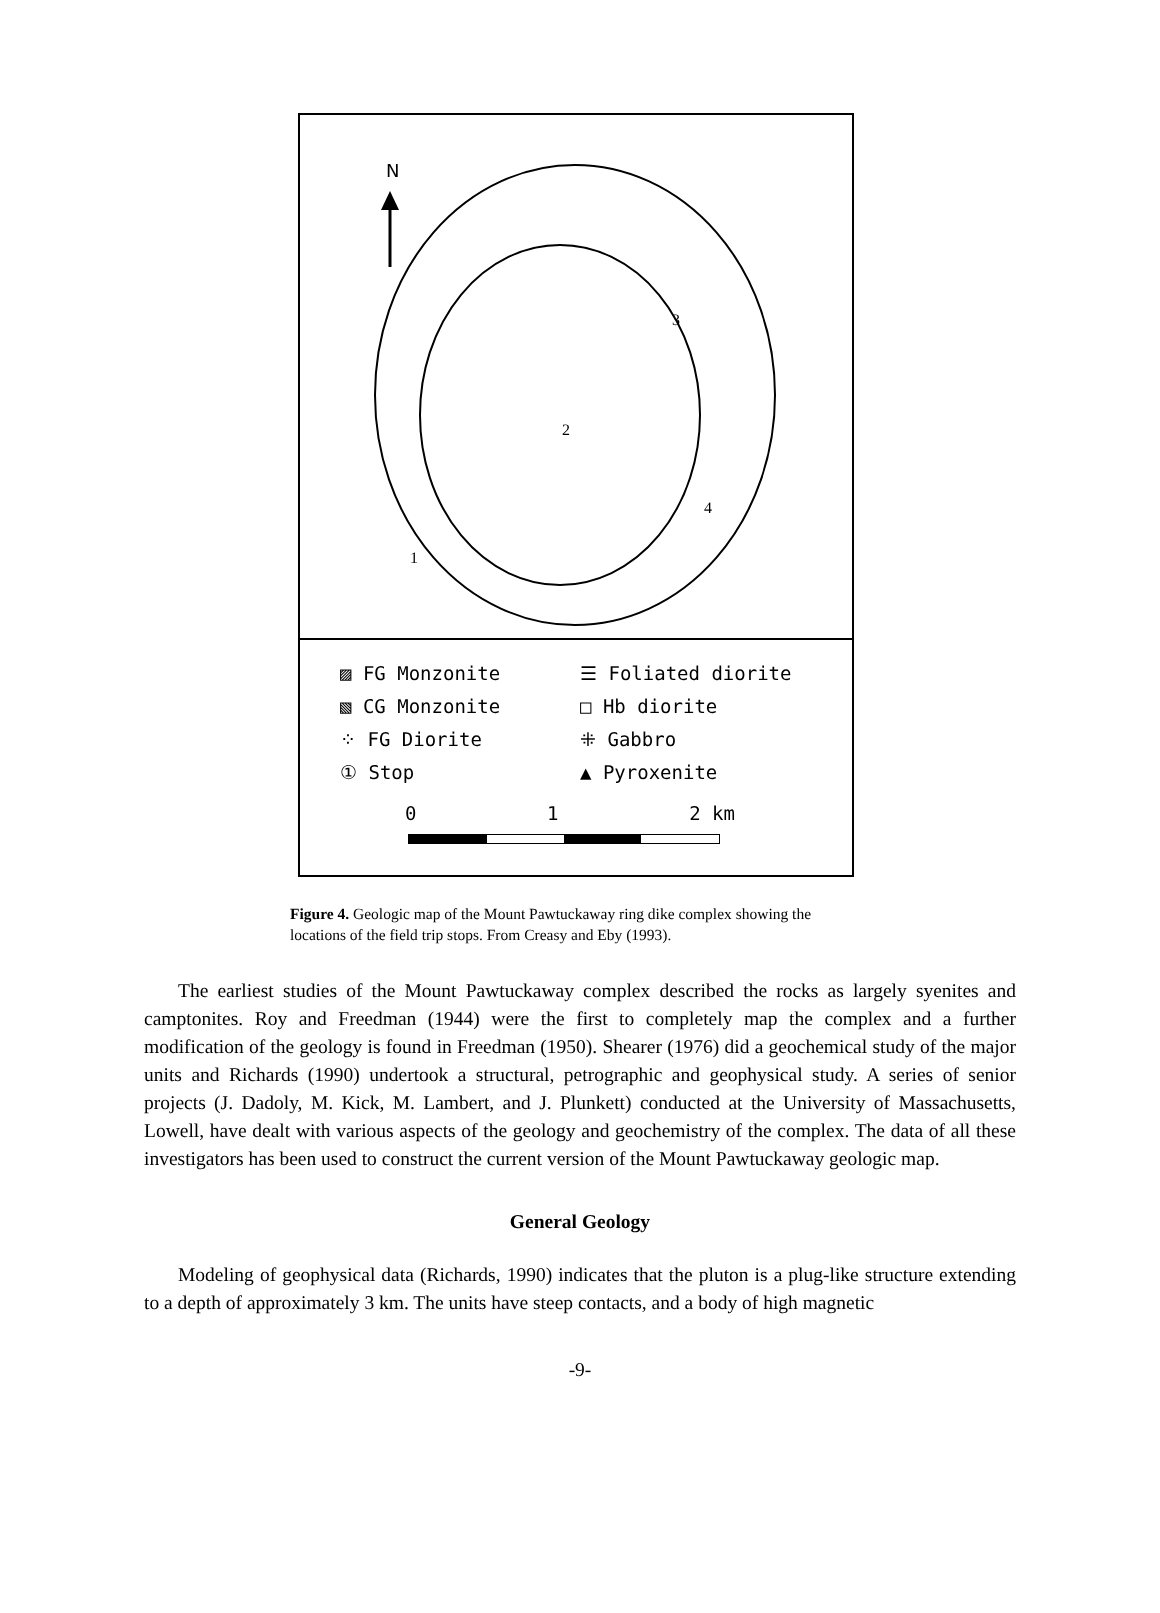N
2
3
4
1
▨ FG Monzonite ☰ Foliated diorite
▧ CG Monzonite □ Hb diorite
⁘ FG Diorite ⁜ Gabbro
① Stop ▲ Pyroxenite
0 1 2 km
Figure 4. Geologic map of the Mount Pawtuckaway ring dike complex showing the locations of the field trip stops. From Creasy and Eby (1993).
The earliest studies of the Mount Pawtuckaway complex described the rocks as largely syenites and camptonites. Roy and Freedman (1944) were the first to completely map the complex and a further modification of the geology is found in Freedman (1950). Shearer (1976) did a geochemical study of the major units and Richards (1990) undertook a structural, petrographic and geophysical study. A series of senior projects (J. Dadoly, M. Kick, M. Lambert, and J. Plunkett) conducted at the University of Massachusetts, Lowell, have dealt with various aspects of the geology and geochemistry of the complex. The data of all these investigators has been used to construct the current version of the Mount Pawtuckaway geologic map.
General Geology
Modeling of geophysical data (Richards, 1990) indicates that the pluton is a plug-like structure extending to a depth of approximately 3 km. The units have steep contacts, and a body of high magnetic
-9-